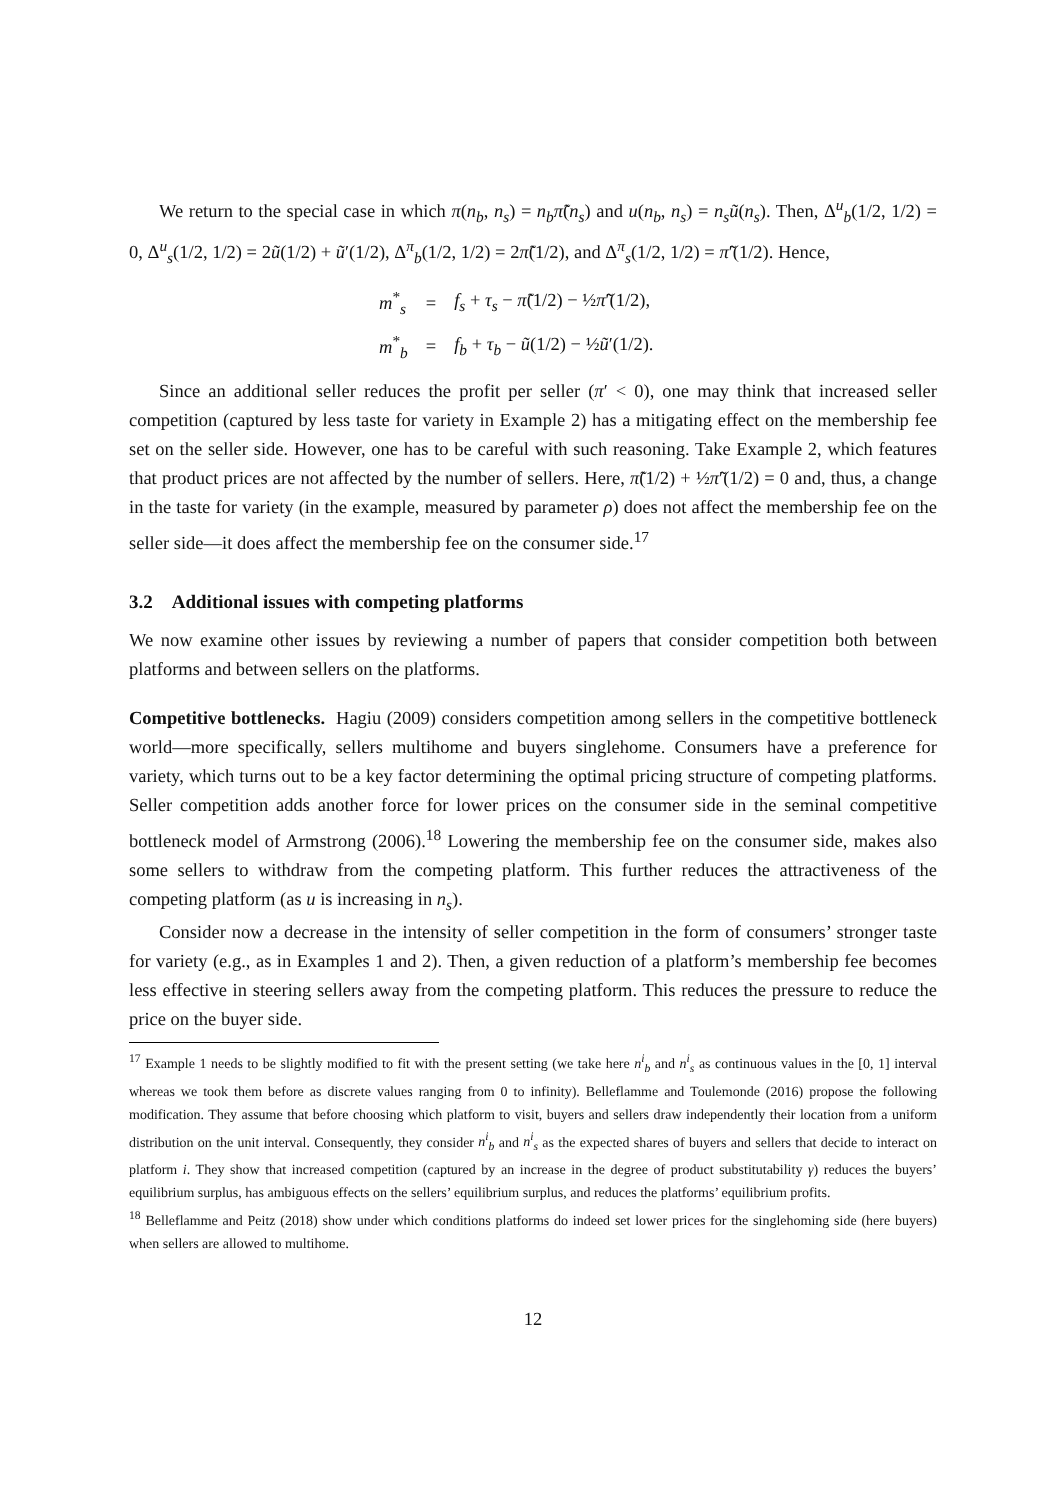We return to the special case in which π(n<sub>b</sub>, n<sub>s</sub>) = n<sub>b</sub>π̃(n<sub>s</sub>) and u(n<sub>b</sub>, n<sub>s</sub>) = n<sub>s</sub>ũ(n<sub>s</sub>). Then, Δ<sup>u</sup><sub>b</sub>(1/2, 1/2) = 0, Δ<sup>u</sup><sub>s</sub>(1/2, 1/2) = 2ũ(1/2) + ũ′(1/2), Δ<sup>π</sup><sub>b</sub>(1/2, 1/2) = 2π̃(1/2), and Δ<sup>π</sup><sub>s</sub>(1/2, 1/2) = π̃′(1/2). Hence,
| m<sup>*</sup><sub>s</sub> | = | f<sub>s</sub> + τ<sub>s</sub> − π̃ (1/2) − ½ π̃ ′(1/2), |
| m<sup>*</sup><sub>b</sub> | = | f<sub>b</sub> + τ<sub>b</sub> − ũ (1/2) − ½ ũ ′(1/2). |
Since an additional seller reduces the profit per seller (π′ < 0), one may think that increased seller competition (captured by less taste for variety in Example 2) has a mitigating effect on the membership fee set on the seller side. However, one has to be careful with such reasoning. Take Example 2, which features that product prices are not affected by the number of sellers. Here, π̃(1/2) + ½π̃′(1/2) = 0 and, thus, a change in the taste for variety (in the example, measured by parameter ρ) does not affect the membership fee on the seller side—it does affect the membership fee on the consumer side.<sup>17</sup>
3.2 Additional issues with competing platforms
We now examine other issues by reviewing a number of papers that consider competition both between platforms and between sellers on the platforms.
Competitive bottlenecks. Hagiu (2009) considers competition among sellers in the competitive bottleneck world—more specifically, sellers multihome and buyers singlehome. Consumers have a preference for variety, which turns out to be a key factor determining the optimal pricing structure of competing platforms. Seller competition adds another force for lower prices on the consumer side in the seminal competitive bottleneck model of Armstrong (2006).<sup>18</sup> Lowering the membership fee on the consumer side, makes also some sellers to withdraw from the competing platform. This further reduces the attractiveness of the competing platform (as u is increasing in n<sub>s</sub>).
Consider now a decrease in the intensity of seller competition in the form of consumers’ stronger taste for variety (e.g., as in Examples 1 and 2). Then, a given reduction of a platform’s membership fee becomes less effective in steering sellers away from the competing platform. This reduces the pressure to reduce the price on the buyer side.
<sup>17</sup> Example 1 needs to be slightly modified to fit with the present setting (we take here n<sup>i</sup><sub>b</sub> and n<sup>i</sup><sub>s</sub> as continuous values in the [0, 1] interval whereas we took them before as discrete values ranging from 0 to infinity). Belleflamme and Toulemonde (2016) propose the following modification. They assume that before choosing which platform to visit, buyers and sellers draw independently their location from a uniform distribution on the unit interval. Consequently, they consider n<sup>i</sup><sub>b</sub> and n<sup>i</sup><sub>s</sub> as the expected shares of buyers and sellers that decide to interact on platform i. They show that increased competition (captured by an increase in the degree of product substitutability γ) reduces the buyers’ equilibrium surplus, has ambiguous effects on the sellers’ equilibrium surplus, and reduces the platforms’ equilibrium profits.
<sup>18</sup> Belleflamme and Peitz (2018) show under which conditions platforms do indeed set lower prices for the singlehoming side (here buyers) when sellers are allowed to multihome.
12